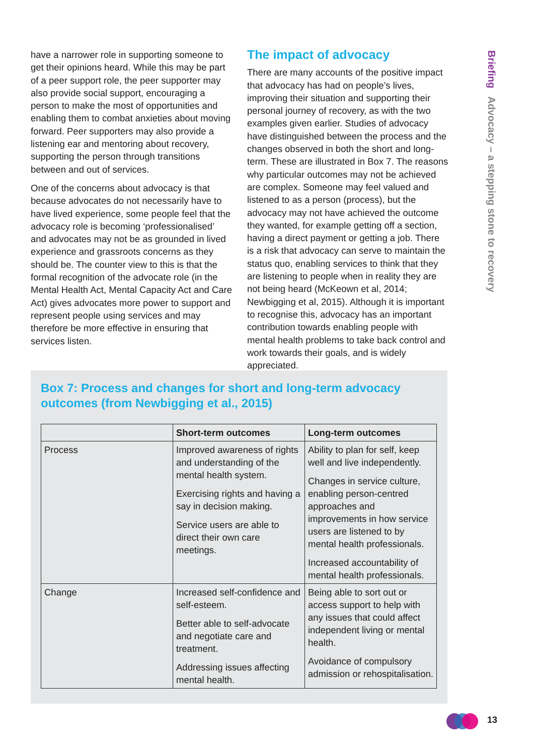Briefing Advocacy – a stepping stone to recovery
have a narrower role in supporting someone to get their opinions heard. While this may be part of a peer support role, the peer supporter may also provide social support, encouraging a person to make the most of opportunities and enabling them to combat anxieties about moving forward. Peer supporters may also provide a listening ear and mentoring about recovery, supporting the person through transitions between and out of services.
One of the concerns about advocacy is that because advocates do not necessarily have to have lived experience, some people feel that the advocacy role is becoming ‘professionalised’ and advocates may not be as grounded in lived experience and grassroots concerns as they should be. The counter view to this is that the formal recognition of the advocate role (in the Mental Health Act, Mental Capacity Act and Care Act) gives advocates more power to support and represent people using services and may therefore be more effective in ensuring that services listen.
The impact of advocacy
There are many accounts of the positive impact that advocacy has had on people’s lives, improving their situation and supporting their personal journey of recovery, as with the two examples given earlier. Studies of advocacy have distinguished between the process and the changes observed in both the short and long-term. These are illustrated in Box 7. The reasons why particular outcomes may not be achieved are complex. Someone may feel valued and listened to as a person (process), but the advocacy may not have achieved the outcome they wanted, for example getting off a section, having a direct payment or getting a job. There is a risk that advocacy can serve to maintain the status quo, enabling services to think that they are listening to people when in reality they are not being heard (McKeown et al, 2014; Newbigging et al, 2015). Although it is important to recognise this, advocacy has an important contribution towards enabling people with mental health problems to take back control and work towards their goals, and is widely appreciated.
Box 7: Process and changes for short and long-term advocacy outcomes (from Newbigging et al., 2015)
| | Short-term outcomes | Long-term outcomes |
| --- | --- | --- |
| Process | Improved awareness of rights and understanding of the mental health system. Exercising rights and having a say in decision making. Service users are able to direct their own care meetings. | Ability to plan for self, keep well and live independently. Changes in service culture, enabling person-centred approaches and improvements in how service users are listened to by mental health professionals. Increased accountability of mental health professionals. |
| Change | Increased self-confidence and self-esteem. Better able to self-advocate and negotiate care and treatment. Addressing issues affecting mental health. | Being able to sort out or access support to help with any issues that could affect independent living or mental health. Avoidance of compulsory admission or rehospitalisation. |
13